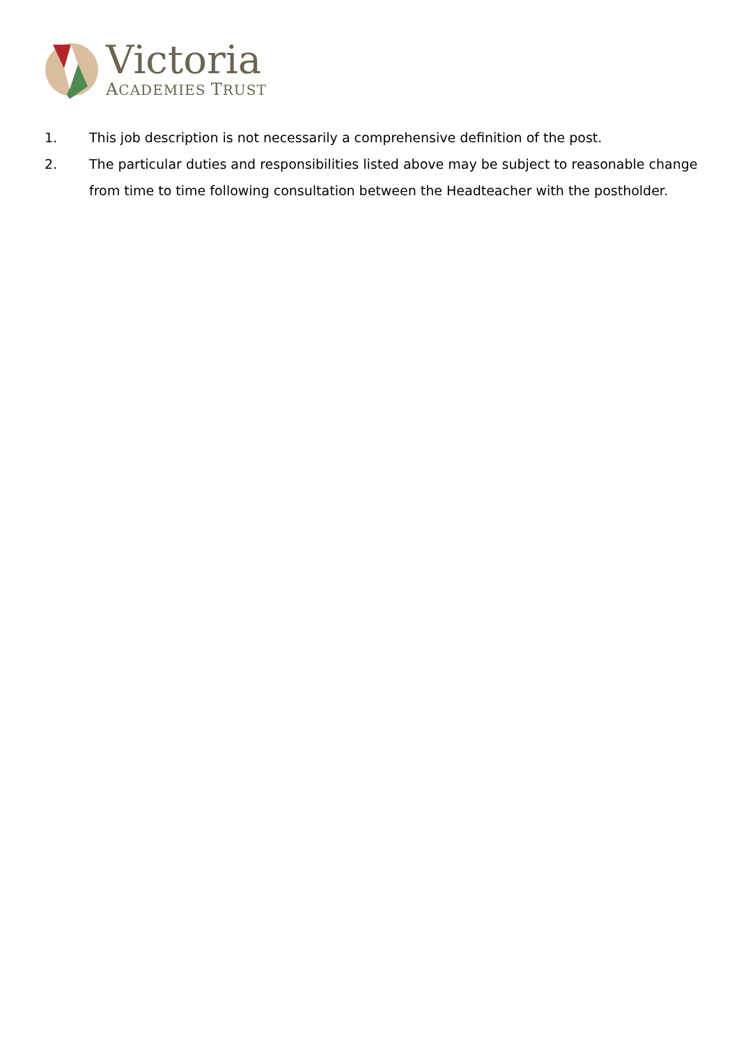Victoria
ACADEMIES TRUST
1. This job description is not necessarily a comprehensive definition of the post.
2. The particular duties and responsibilities listed above may be subject to reasonable change from time to time following consultation between the Headteacher with the postholder.